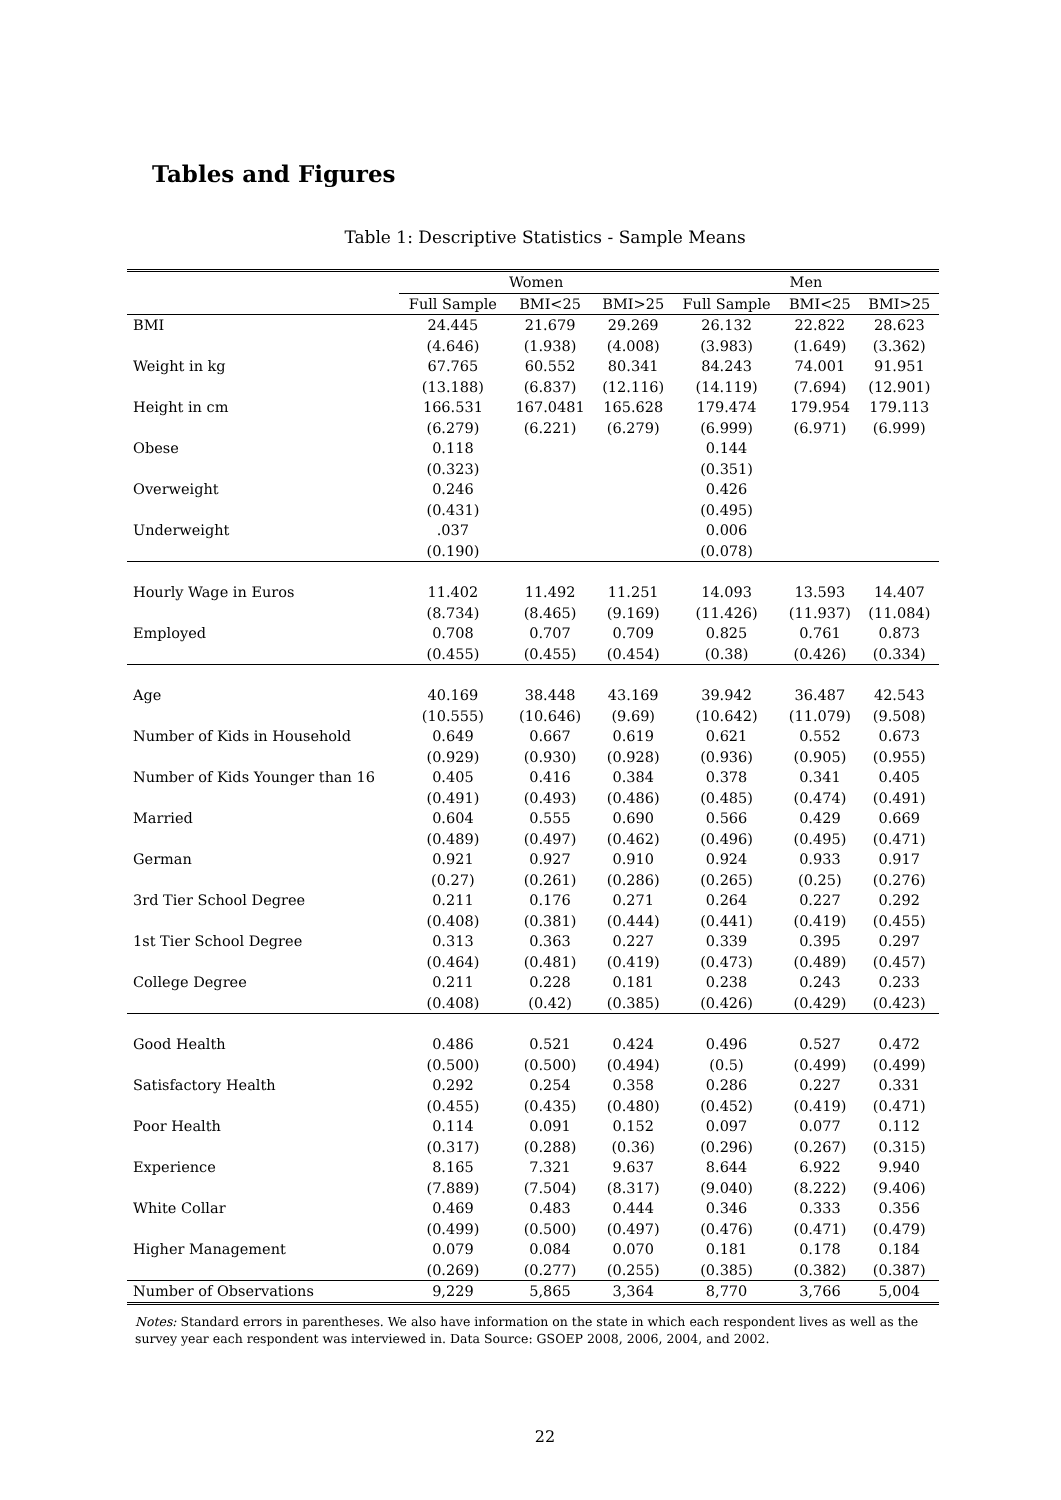Tables and Figures
Table 1: Descriptive Statistics - Sample Means
| | Women | | | Men | | |
| --- | --- | --- | --- | --- | --- | --- |
| | Full Sample | BMI<25 | BMI>25 | Full Sample | BMI<25 | BMI>25 |
| BMI | 24.445 | 21.679 | 29.269 | 26.132 | 22.822 | 28.623 |
| | (4.646) | (1.938) | (4.008) | (3.983) | (1.649) | (3.362) |
| Weight in kg | 67.765 | 60.552 | 80.341 | 84.243 | 74.001 | 91.951 |
| | (13.188) | (6.837) | (12.116) | (14.119) | (7.694) | (12.901) |
| Height in cm | 166.531 | 167.0481 | 165.628 | 179.474 | 179.954 | 179.113 |
| | (6.279) | (6.221) | (6.279) | (6.999) | (6.971) | (6.999) |
| Obese | 0.118 | | | 0.144 | | |
| | (0.323) | | | (0.351) | | |
| Overweight | 0.246 | | | 0.426 | | |
| | (0.431) | | | (0.495) | | |
| Underweight | .037 | | | 0.006 | | |
| | (0.190) | | | (0.078) | | |
| Hourly Wage in Euros | 11.402 | 11.492 | 11.251 | 14.093 | 13.593 | 14.407 |
| | (8.734) | (8.465) | (9.169) | (11.426) | (11.937) | (11.084) |
| Employed | 0.708 | 0.707 | 0.709 | 0.825 | 0.761 | 0.873 |
| | (0.455) | (0.455) | (0.454) | (0.38) | (0.426) | (0.334) |
| Age | 40.169 | 38.448 | 43.169 | 39.942 | 36.487 | 42.543 |
| | (10.555) | (10.646) | (9.69) | (10.642) | (11.079) | (9.508) |
| Number of Kids in Household | 0.649 | 0.667 | 0.619 | 0.621 | 0.552 | 0.673 |
| | (0.929) | (0.930) | (0.928) | (0.936) | (0.905) | (0.955) |
| Number of Kids Younger than 16 | 0.405 | 0.416 | 0.384 | 0.378 | 0.341 | 0.405 |
| | (0.491) | (0.493) | (0.486) | (0.485) | (0.474) | (0.491) |
| Married | 0.604 | 0.555 | 0.690 | 0.566 | 0.429 | 0.669 |
| | (0.489) | (0.497) | (0.462) | (0.496) | (0.495) | (0.471) |
| German | 0.921 | 0.927 | 0.910 | 0.924 | 0.933 | 0.917 |
| | (0.27) | (0.261) | (0.286) | (0.265) | (0.25) | (0.276) |
| 3rd Tier School Degree | 0.211 | 0.176 | 0.271 | 0.264 | 0.227 | 0.292 |
| | (0.408) | (0.381) | (0.444) | (0.441) | (0.419) | (0.455) |
| 1st Tier School Degree | 0.313 | 0.363 | 0.227 | 0.339 | 0.395 | 0.297 |
| | (0.464) | (0.481) | (0.419) | (0.473) | (0.489) | (0.457) |
| College Degree | 0.211 | 0.228 | 0.181 | 0.238 | 0.243 | 0.233 |
| | (0.408) | (0.42) | (0.385) | (0.426) | (0.429) | (0.423) |
| Good Health | 0.486 | 0.521 | 0.424 | 0.496 | 0.527 | 0.472 |
| | (0.500) | (0.500) | (0.494) | (0.5) | (0.499) | (0.499) |
| Satisfactory Health | 0.292 | 0.254 | 0.358 | 0.286 | 0.227 | 0.331 |
| | (0.455) | (0.435) | (0.480) | (0.452) | (0.419) | (0.471) |
| Poor Health | 0.114 | 0.091 | 0.152 | 0.097 | 0.077 | 0.112 |
| | (0.317) | (0.288) | (0.36) | (0.296) | (0.267) | (0.315) |
| Experience | 8.165 | 7.321 | 9.637 | 8.644 | 6.922 | 9.940 |
| | (7.889) | (7.504) | (8.317) | (9.040) | (8.222) | (9.406) |
| White Collar | 0.469 | 0.483 | 0.444 | 0.346 | 0.333 | 0.356 |
| | (0.499) | (0.500) | (0.497) | (0.476) | (0.471) | (0.479) |
| Higher Management | 0.079 | 0.084 | 0.070 | 0.181 | 0.178 | 0.184 |
| | (0.269) | (0.277) | (0.255) | (0.385) | (0.382) | (0.387) |
| Number of Observations | 9,229 | 5,865 | 3,364 | 8,770 | 3,766 | 5,004 |
Notes: Standard errors in parentheses. We also have information on the state in which each respondent lives as well as the survey year each respondent was interviewed in. Data Source: GSOEP 2008, 2006, 2004, and 2002.
22